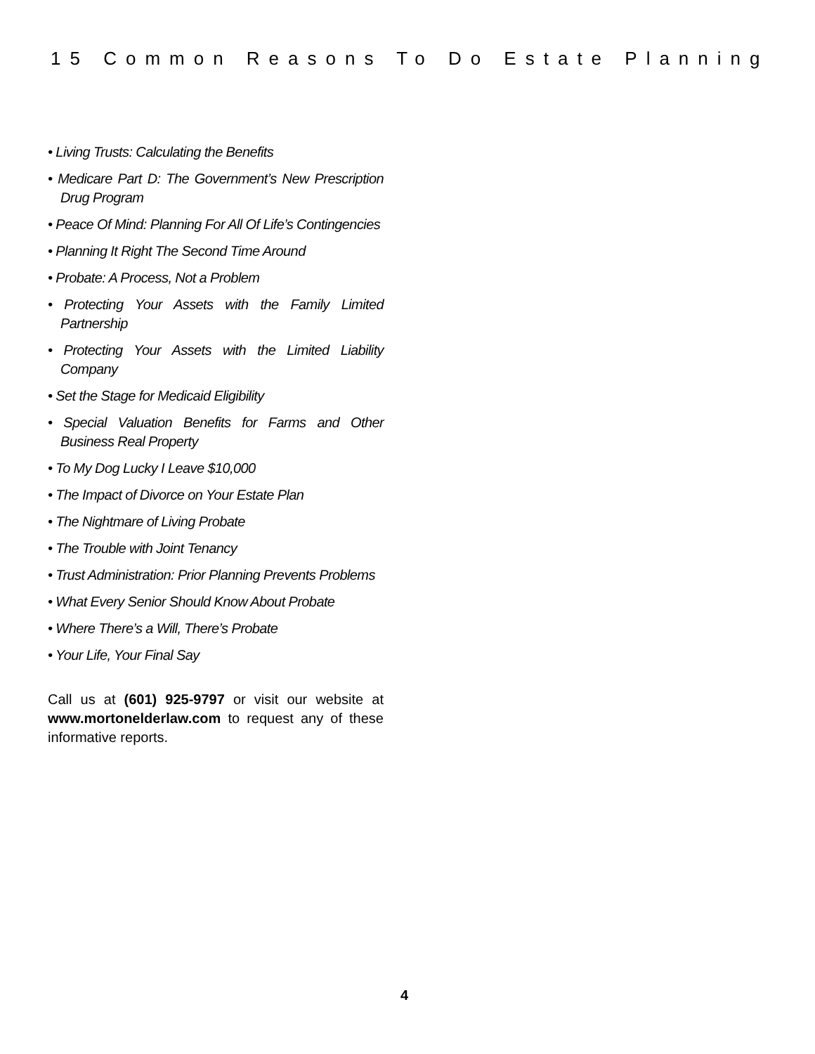15 Common Reasons To Do Estate Planning
• Living Trusts: Calculating the Benefits
• Medicare Part D: The Government’s New Prescription Drug Program
• Peace Of Mind: Planning For All Of Life’s Contingencies
• Planning It Right The Second Time Around
• Probate: A Process, Not a Problem
• Protecting Your Assets with the Family Limited Partnership
• Protecting Your Assets with the Limited Liability Company
• Set the Stage for Medicaid Eligibility
• Special Valuation Benefits for Farms and Other Business Real Property
• To My Dog Lucky I Leave $10,000
• The Impact of Divorce on Your Estate Plan
• The Nightmare of Living Probate
• The Trouble with Joint Tenancy
• Trust Administration: Prior Planning Prevents Problems
• What Every Senior Should Know About Probate
• Where There’s a Will, There’s Probate
• Your Life, Your Final Say
Call us at (601) 925-9797 or visit our website at www.mortonelderlaw.com to request any of these informative reports.
4